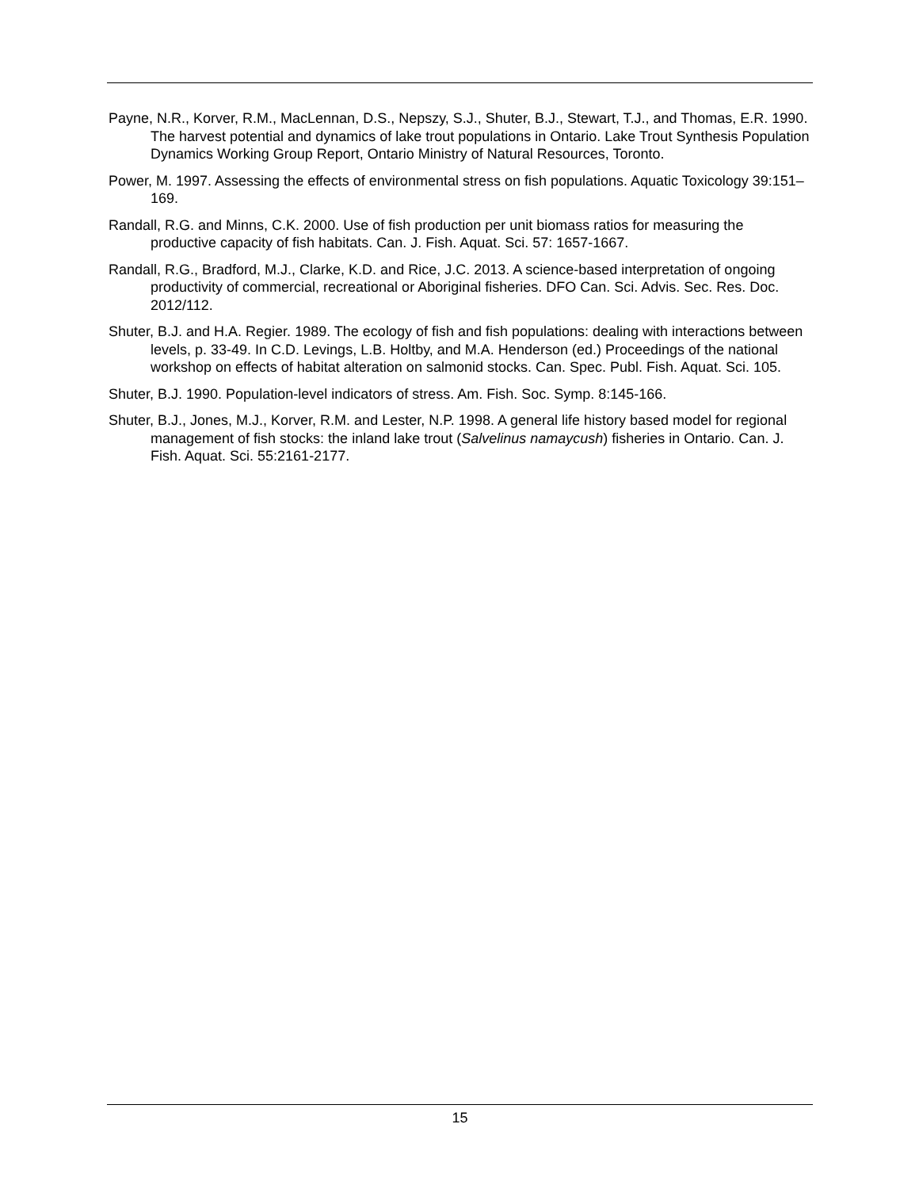Payne, N.R., Korver, R.M., MacLennan, D.S., Nepszy, S.J., Shuter, B.J., Stewart, T.J., and Thomas, E.R. 1990. The harvest potential and dynamics of lake trout populations in Ontario. Lake Trout Synthesis Population Dynamics Working Group Report, Ontario Ministry of Natural Resources, Toronto.
Power, M. 1997. Assessing the effects of environmental stress on fish populations. Aquatic Toxicology 39:151–169.
Randall, R.G. and Minns, C.K. 2000. Use of fish production per unit biomass ratios for measuring the productive capacity of fish habitats. Can. J. Fish. Aquat. Sci. 57: 1657-1667.
Randall, R.G., Bradford, M.J., Clarke, K.D. and Rice, J.C. 2013. A science-based interpretation of ongoing productivity of commercial, recreational or Aboriginal fisheries. DFO Can. Sci. Advis. Sec. Res. Doc. 2012/112.
Shuter, B.J. and H.A. Regier. 1989. The ecology of fish and fish populations: dealing with interactions between levels, p. 33-49. In C.D. Levings, L.B. Holtby, and M.A. Henderson (ed.) Proceedings of the national workshop on effects of habitat alteration on salmonid stocks. Can. Spec. Publ. Fish. Aquat. Sci. 105.
Shuter, B.J. 1990. Population-level indicators of stress. Am. Fish. Soc. Symp. 8:145-166.
Shuter, B.J., Jones, M.J., Korver, R.M. and Lester, N.P. 1998. A general life history based model for regional management of fish stocks: the inland lake trout (Salvelinus namaycush) fisheries in Ontario. Can. J. Fish. Aquat. Sci. 55:2161-2177.
15